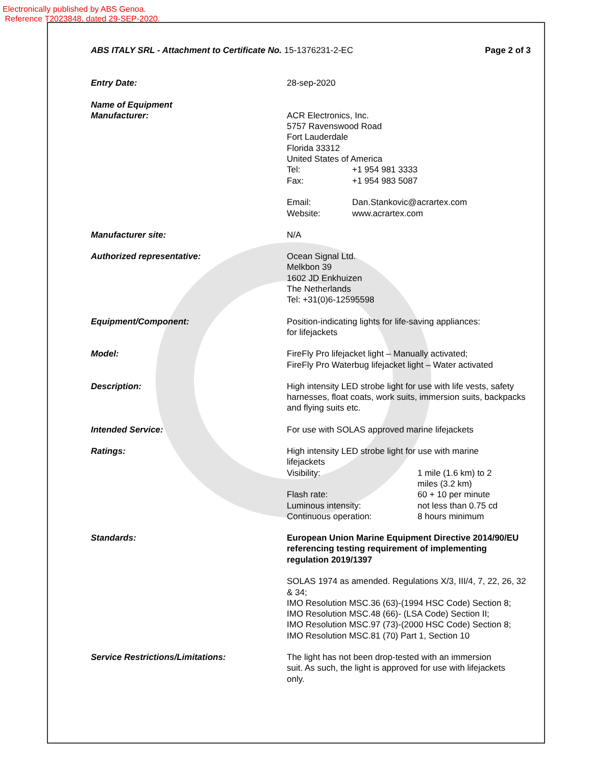Electronically published by ABS Genoa.
Reference T2023848, dated 29-SEP-2020.
ABS ITALY SRL - Attachment to Certificate No. 15-1376231-2-EC
Page 2 of 3
Entry Date: 28-sep-2020
Name of Equipment
Manufacturer:
ACR Electronics, Inc.
5757 Ravenswood Road
Fort Lauderdale
Florida 33312
United States of America
Tel: +1 954 981 3333
Fax: +1 954 983 5087
Email: Dan.Stankovic@acrartex.com
Website: www.acrartex.com
Manufacturer site: N/A
Authorized representative: Ocean Signal Ltd.
Melkbon 39
1602 JD Enkhuizen
The Netherlands
Tel: +31(0)6-12595598
Equipment/Component: Position-indicating lights for life-saving appliances:
for lifejackets
Model: FireFly Pro lifejacket light – Manually activated;
FireFly Pro Waterbug lifejacket light – Water activated
Description: High intensity LED strobe light for use with life vests, safety harnesses, float coats, work suits, immersion suits, backpacks and flying suits etc.
Intended Service: For use with SOLAS approved marine lifejackets
Ratings: High intensity LED strobe light for use with marine
lifejackets
Visibility: 1 mile (1.6 km) to 2 miles (3.2 km)
Flash rate: 60 + 10 per minute
Luminous intensity: not less than 0.75 cd
Continuous operation: 8 hours minimum
Standards: European Union Marine Equipment Directive 2014/90/EU referencing testing requirement of implementing regulation 2019/1397
SOLAS 1974 as amended. Regulations X/3, III/4, 7, 22, 26, 32 & 34;
IMO Resolution MSC.36 (63)-(1994 HSC Code) Section 8;
IMO Resolution MSC.48 (66)- (LSA Code) Section II;
IMO Resolution MSC.97 (73)-(2000 HSC Code) Section 8;
IMO Resolution MSC.81 (70) Part 1, Section 10
Service Restrictions/Limitations: The light has not been drop-tested with an immersion suit. As such, the light is approved for use with lifejackets only.